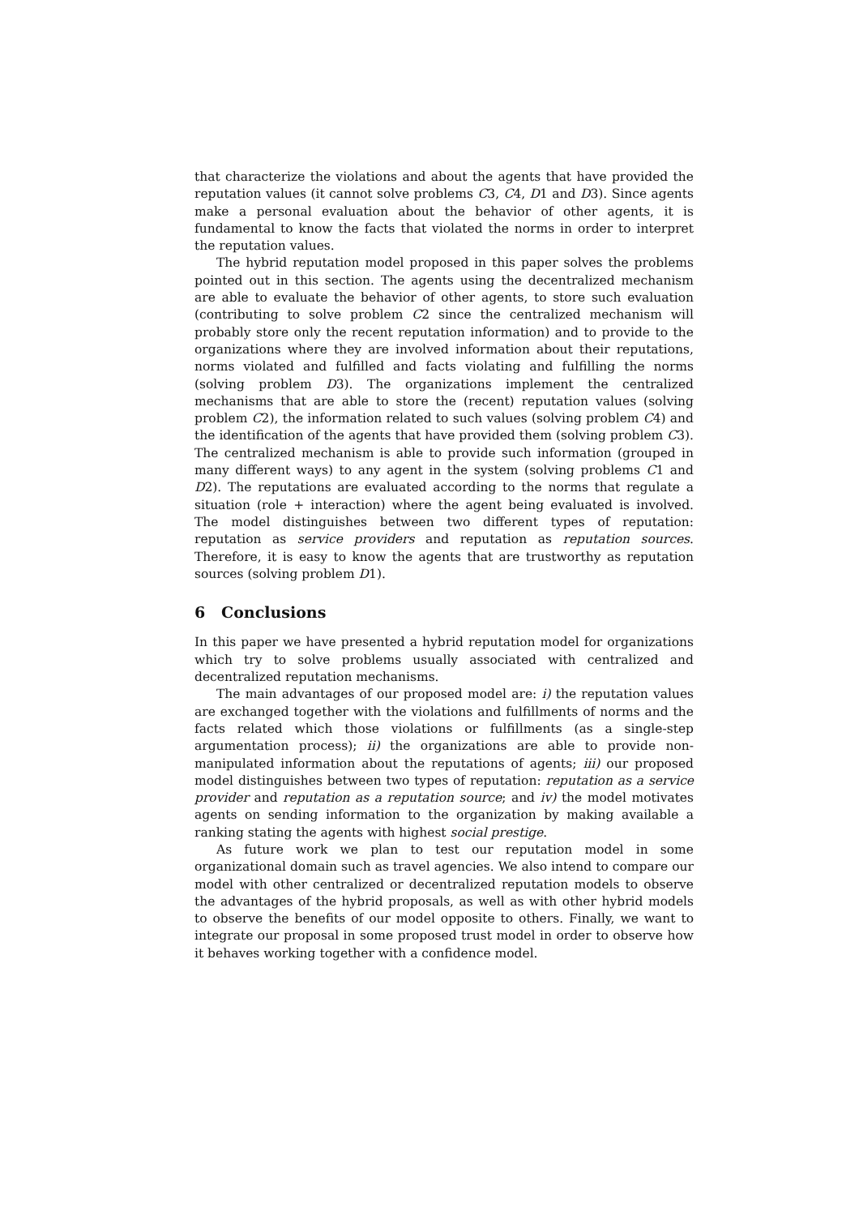that characterize the violations and about the agents that have provided the reputation values (it cannot solve problems C3, C4, D1 and D3). Since agents make a personal evaluation about the behavior of other agents, it is fundamental to know the facts that violated the norms in order to interpret the reputation values.
The hybrid reputation model proposed in this paper solves the problems pointed out in this section. The agents using the decentralized mechanism are able to evaluate the behavior of other agents, to store such evaluation (contributing to solve problem C2 since the centralized mechanism will probably store only the recent reputation information) and to provide to the organizations where they are involved information about their reputations, norms violated and fulfilled and facts violating and fulfilling the norms (solving problem D3). The organizations implement the centralized mechanisms that are able to store the (recent) reputation values (solving problem C2), the information related to such values (solving problem C4) and the identification of the agents that have provided them (solving problem C3). The centralized mechanism is able to provide such information (grouped in many different ways) to any agent in the system (solving problems C1 and D2). The reputations are evaluated according to the norms that regulate a situation (role + interaction) where the agent being evaluated is involved. The model distinguishes between two different types of reputation: reputation as service providers and reputation as reputation sources. Therefore, it is easy to know the agents that are trustworthy as reputation sources (solving problem D1).
6 Conclusions
In this paper we have presented a hybrid reputation model for organizations which try to solve problems usually associated with centralized and decentralized reputation mechanisms.
The main advantages of our proposed model are: i) the reputation values are exchanged together with the violations and fulfillments of norms and the facts related which those violations or fulfillments (as a single-step argumentation process); ii) the organizations are able to provide non-manipulated information about the reputations of agents; iii) our proposed model distinguishes between two types of reputation: reputation as a service provider and reputation as a reputation source; and iv) the model motivates agents on sending information to the organization by making available a ranking stating the agents with highest social prestige.
As future work we plan to test our reputation model in some organizational domain such as travel agencies. We also intend to compare our model with other centralized or decentralized reputation models to observe the advantages of the hybrid proposals, as well as with other hybrid models to observe the benefits of our model opposite to others. Finally, we want to integrate our proposal in some proposed trust model in order to observe how it behaves working together with a confidence model.